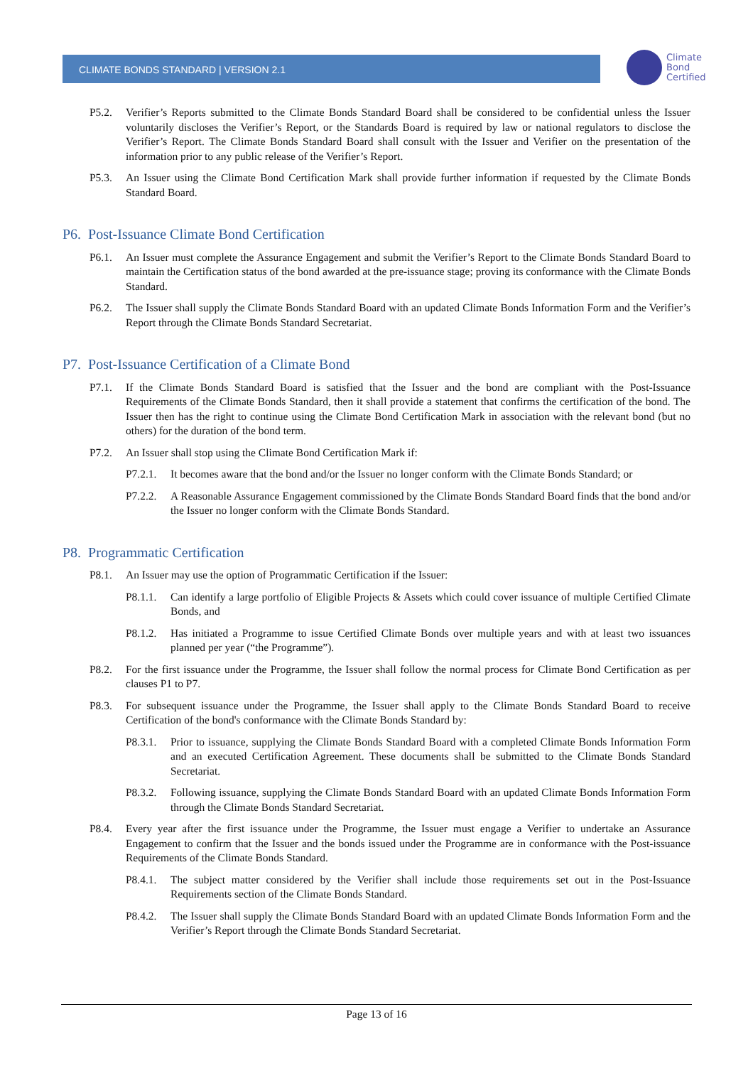CLIMATE BONDS STANDARD | VERSION 2.1
Climate
Bond
Certified
P5.2. Verifier’s Reports submitted to the Climate Bonds Standard Board shall be considered to be confidential unless the Issuer voluntarily discloses the Verifier’s Report, or the Standards Board is required by law or national regulators to disclose the Verifier’s Report. The Climate Bonds Standard Board shall consult with the Issuer and Verifier on the presentation of the information prior to any public release of the Verifier’s Report.
P5.3. An Issuer using the Climate Bond Certification Mark shall provide further information if requested by the Climate Bonds Standard Board.
P6. Post-Issuance Climate Bond Certification
P6.1. An Issuer must complete the Assurance Engagement and submit the Verifier’s Report to the Climate Bonds Standard Board to maintain the Certification status of the bond awarded at the pre-issuance stage; proving its conformance with the Climate Bonds Standard.
P6.2. The Issuer shall supply the Climate Bonds Standard Board with an updated Climate Bonds Information Form and the Verifier’s Report through the Climate Bonds Standard Secretariat.
P7. Post-Issuance Certification of a Climate Bond
P7.1. If the Climate Bonds Standard Board is satisfied that the Issuer and the bond are compliant with the Post-Issuance Requirements of the Climate Bonds Standard, then it shall provide a statement that confirms the certification of the bond. The Issuer then has the right to continue using the Climate Bond Certification Mark in association with the relevant bond (but no others) for the duration of the bond term.
P7.2. An Issuer shall stop using the Climate Bond Certification Mark if:
P7.2.1.
It becomes aware that the bond and/or the Issuer no longer conform with the Climate Bonds Standard; or
P7.2.2.
A Reasonable Assurance Engagement commissioned by the Climate Bonds Standard Board finds that the bond and/or the Issuer no longer conform with the Climate Bonds Standard.
P8. Programmatic Certification
P8.1. An Issuer may use the option of Programmatic Certification if the Issuer:
P8.1.1.
Can identify a large portfolio of Eligible Projects & Assets which could cover issuance of multiple Certified Climate Bonds, and
P8.1.2.
Has initiated a Programme to issue Certified Climate Bonds over multiple years and with at least two issuances planned per year (“the Programme”).
P8.2. For the first issuance under the Programme, the Issuer shall follow the normal process for Climate Bond Certification as per clauses P1 to P7.
P8.3. For subsequent issuance under the Programme, the Issuer shall apply to the Climate Bonds Standard Board to receive Certification of the bond's conformance with the Climate Bonds Standard by:
P8.3.1.
Prior to issuance, supplying the Climate Bonds Standard Board with a completed Climate Bonds Information Form and an executed Certification Agreement. These documents shall be submitted to the Climate Bonds Standard Secretariat.
P8.3.2.
Following issuance, supplying the Climate Bonds Standard Board with an updated Climate Bonds Information Form through the Climate Bonds Standard Secretariat.
P8.4. Every year after the first issuance under the Programme, the Issuer must engage a Verifier to undertake an Assurance Engagement to confirm that the Issuer and the bonds issued under the Programme are in conformance with the Post-issuance Requirements of the Climate Bonds Standard.
P8.4.1.
The subject matter considered by the Verifier shall include those requirements set out in the Post-Issuance Requirements section of the Climate Bonds Standard.
P8.4.2.
The Issuer shall supply the Climate Bonds Standard Board with an updated Climate Bonds Information Form and the Verifier’s Report through the Climate Bonds Standard Secretariat.
Page 13 of 16